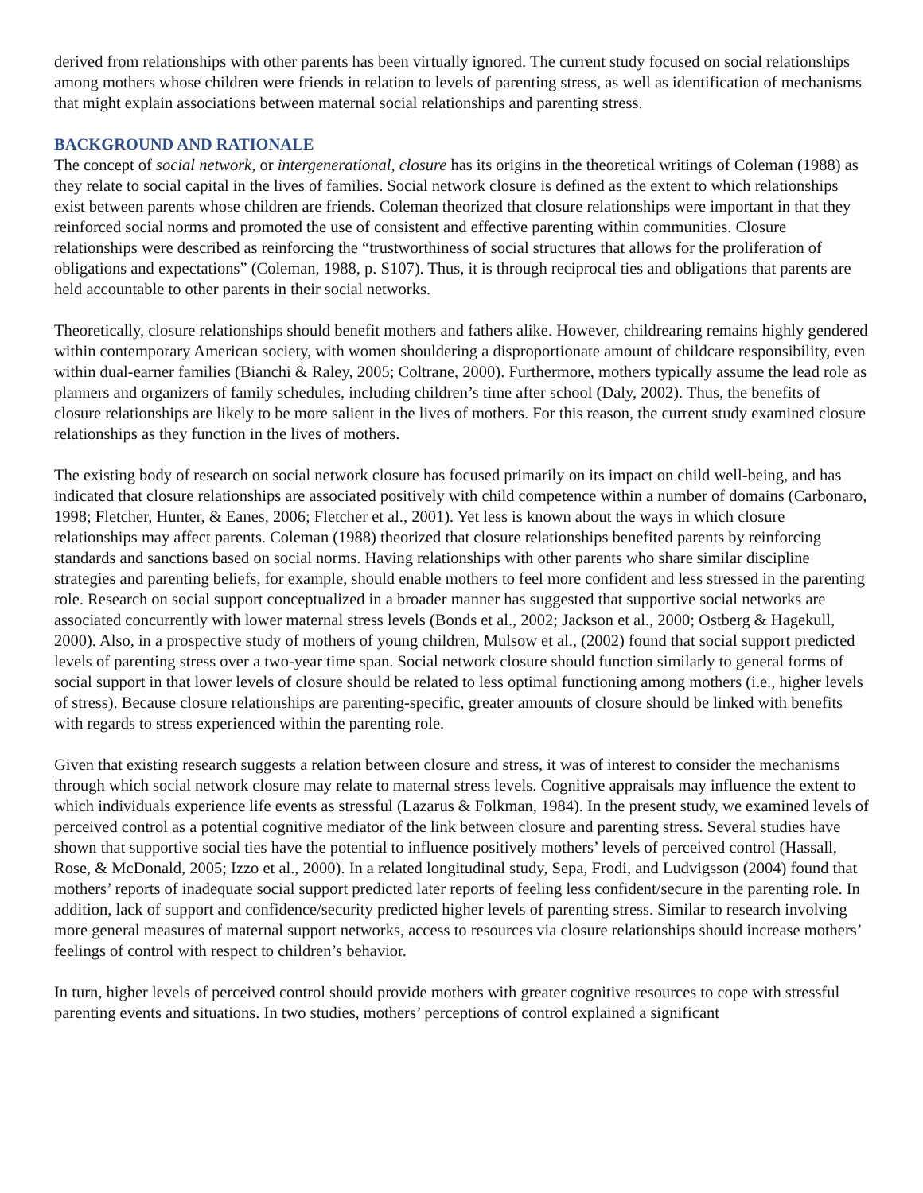derived from relationships with other parents has been virtually ignored. The current study focused on social relationships among mothers whose children were friends in relation to levels of parenting stress, as well as identification of mechanisms that might explain associations between maternal social relationships and parenting stress.
BACKGROUND AND RATIONALE
The concept of social network, or intergenerational, closure has its origins in the theoretical writings of Coleman (1988) as they relate to social capital in the lives of families. Social network closure is defined as the extent to which relationships exist between parents whose children are friends. Coleman theorized that closure relationships were important in that they reinforced social norms and promoted the use of consistent and effective parenting within communities. Closure relationships were described as reinforcing the “trustworthiness of social structures that allows for the proliferation of obligations and expectations” (Coleman, 1988, p. S107). Thus, it is through reciprocal ties and obligations that parents are held accountable to other parents in their social networks.
Theoretically, closure relationships should benefit mothers and fathers alike. However, childrearing remains highly gendered within contemporary American society, with women shouldering a disproportionate amount of childcare responsibility, even within dual-earner families (Bianchi & Raley, 2005; Coltrane, 2000). Furthermore, mothers typically assume the lead role as planners and organizers of family schedules, including children’s time after school (Daly, 2002). Thus, the benefits of closure relationships are likely to be more salient in the lives of mothers. For this reason, the current study examined closure relationships as they function in the lives of mothers.
The existing body of research on social network closure has focused primarily on its impact on child well-being, and has indicated that closure relationships are associated positively with child competence within a number of domains (Carbonaro, 1998; Fletcher, Hunter, & Eanes, 2006; Fletcher et al., 2001). Yet less is known about the ways in which closure relationships may affect parents. Coleman (1988) theorized that closure relationships benefited parents by reinforcing standards and sanctions based on social norms. Having relationships with other parents who share similar discipline strategies and parenting beliefs, for example, should enable mothers to feel more confident and less stressed in the parenting role. Research on social support conceptualized in a broader manner has suggested that supportive social networks are associated concurrently with lower maternal stress levels (Bonds et al., 2002; Jackson et al., 2000; Ostberg & Hagekull, 2000). Also, in a prospective study of mothers of young children, Mulsow et al., (2002) found that social support predicted levels of parenting stress over a two-year time span. Social network closure should function similarly to general forms of social support in that lower levels of closure should be related to less optimal functioning among mothers (i.e., higher levels of stress). Because closure relationships are parenting-specific, greater amounts of closure should be linked with benefits with regards to stress experienced within the parenting role.
Given that existing research suggests a relation between closure and stress, it was of interest to consider the mechanisms through which social network closure may relate to maternal stress levels. Cognitive appraisals may influence the extent to which individuals experience life events as stressful (Lazarus & Folkman, 1984). In the present study, we examined levels of perceived control as a potential cognitive mediator of the link between closure and parenting stress. Several studies have shown that supportive social ties have the potential to influence positively mothers’ levels of perceived control (Hassall, Rose, & McDonald, 2005; Izzo et al., 2000). In a related longitudinal study, Sepa, Frodi, and Ludvigsson (2004) found that mothers’ reports of inadequate social support predicted later reports of feeling less confident/secure in the parenting role. In addition, lack of support and confidence/security predicted higher levels of parenting stress. Similar to research involving more general measures of maternal support networks, access to resources via closure relationships should increase mothers’ feelings of control with respect to children’s behavior.
In turn, higher levels of perceived control should provide mothers with greater cognitive resources to cope with stressful parenting events and situations. In two studies, mothers’ perceptions of control explained a significant